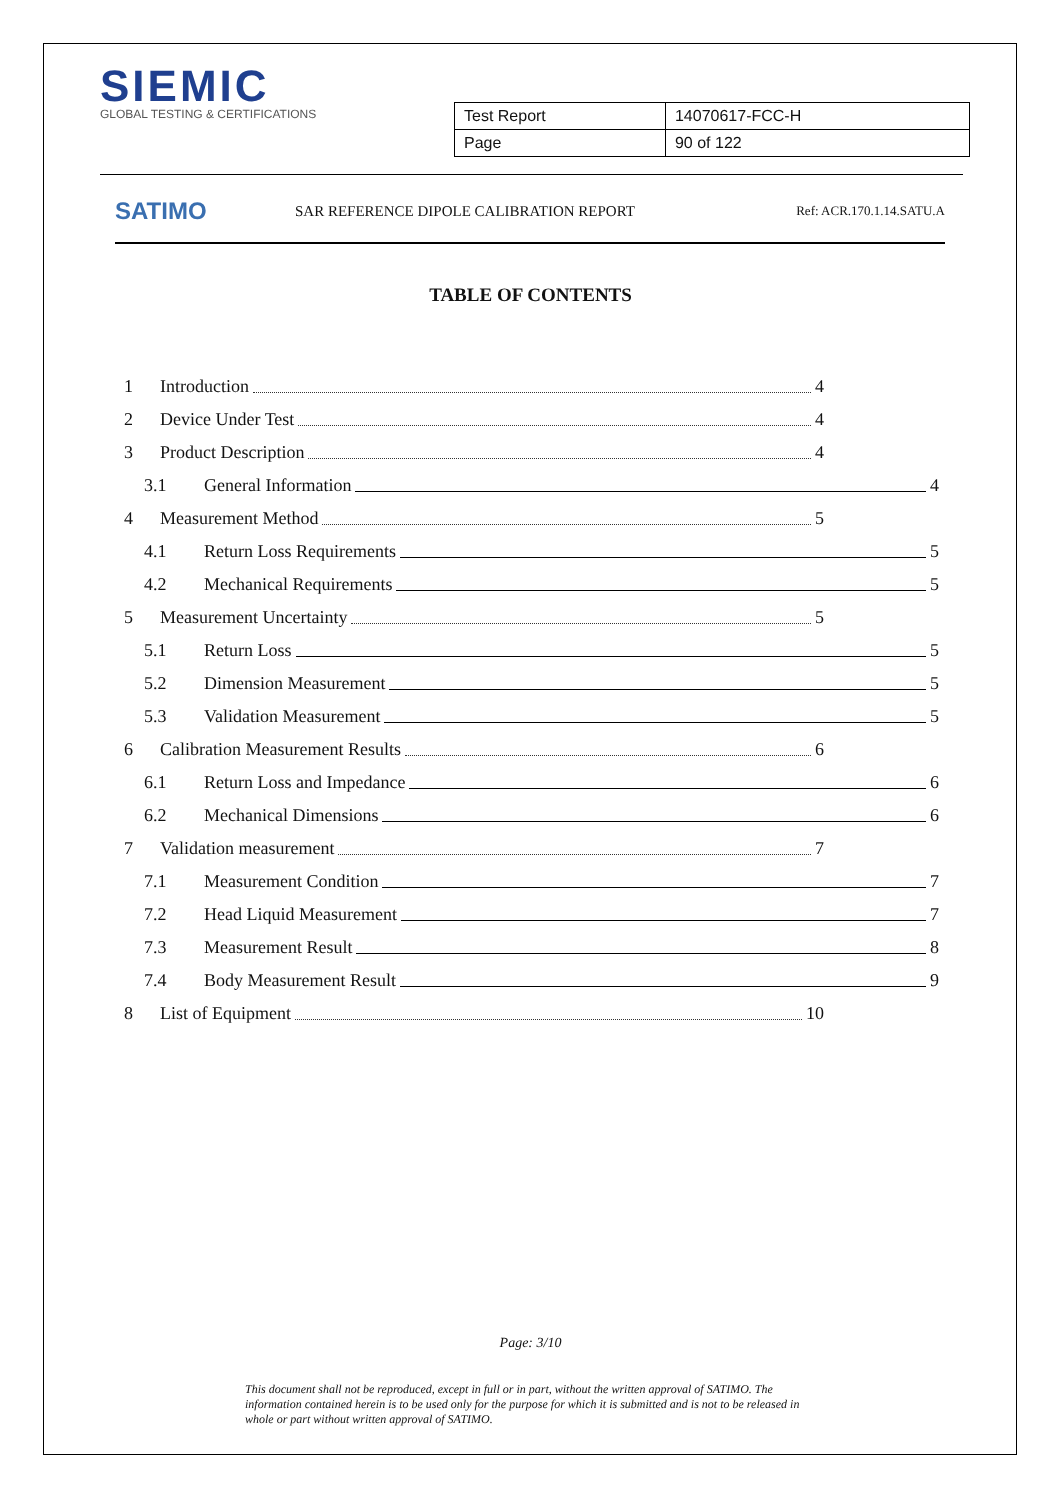SIEMIC
GLOBAL TESTING & CERTIFICATIONS
| Test Report | 14070617-FCC-H |
| Page | 90 of 122 |
SATIMO
SAR REFERENCE DIPOLE CALIBRATION REPORT
Ref: ACR.170.1.14.SATU.A
TABLE OF CONTENTS
1 Introduction 4
2 Device Under Test 4
3 Product Description 4
3.1 General Information 4
4 Measurement Method 5
4.1 Return Loss Requirements 5
4.2 Mechanical Requirements 5
5 Measurement Uncertainty 5
5.1 Return Loss 5
5.2 Dimension Measurement 5
5.3 Validation Measurement 5
6 Calibration Measurement Results 6
6.1 Return Loss and Impedance 6
6.2 Mechanical Dimensions 6
7 Validation measurement 7
7.1 Measurement Condition 7
7.2 Head Liquid Measurement 7
7.3 Measurement Result 8
7.4 Body Measurement Result 9
8 List of Equipment 10
Page: 3/10
This document shall not be reproduced, except in full or in part, without the written approval of SATIMO. The information contained herein is to be used only for the purpose for which it is submitted and is not to be released in whole or part without written approval of SATIMO.